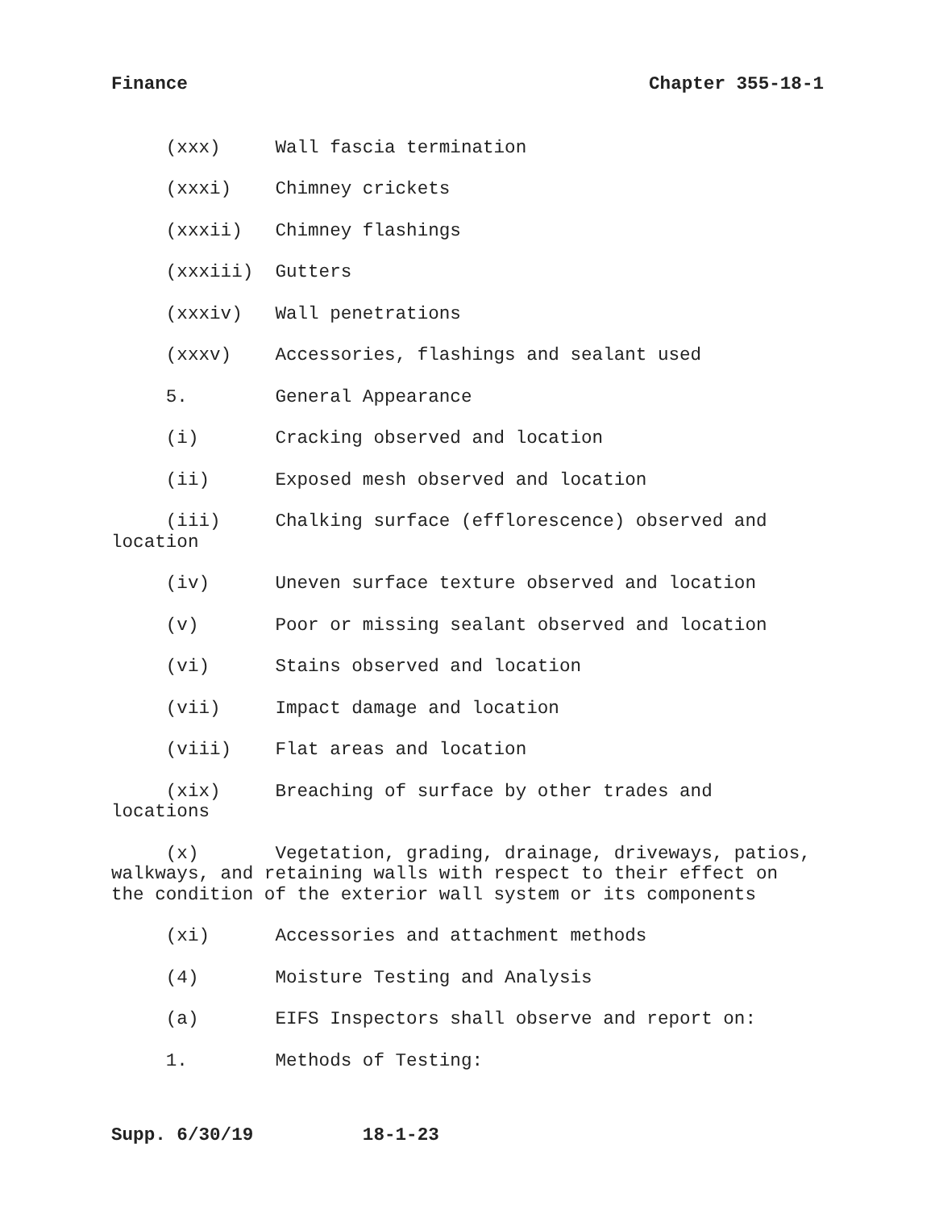Finance Chapter 355-18-1
(xxx) Wall fascia termination
(xxxi) Chimney crickets
(xxxii) Chimney flashings
(xxxiii) Gutters
(xxxiv) Wall penetrations
(xxxv) Accessories, flashings and sealant used
5. General Appearance
(i) Cracking observed and location
(ii) Exposed mesh observed and location
(iii) Chalking surface (efflorescence) observed and location
(iv) Uneven surface texture observed and location
(v) Poor or missing sealant observed and location
(vi) Stains observed and location
(vii) Impact damage and location
(viii) Flat areas and location
(xix) Breaching of surface by other trades and locations
(x) Vegetation, grading, drainage, driveways, patios, walkways, and retaining walls with respect to their effect on the condition of the exterior wall system or its components
(xi) Accessories and attachment methods
(4) Moisture Testing and Analysis
(a) EIFS Inspectors shall observe and report on:
1. Methods of Testing:
Supp. 6/30/19 18-1-23